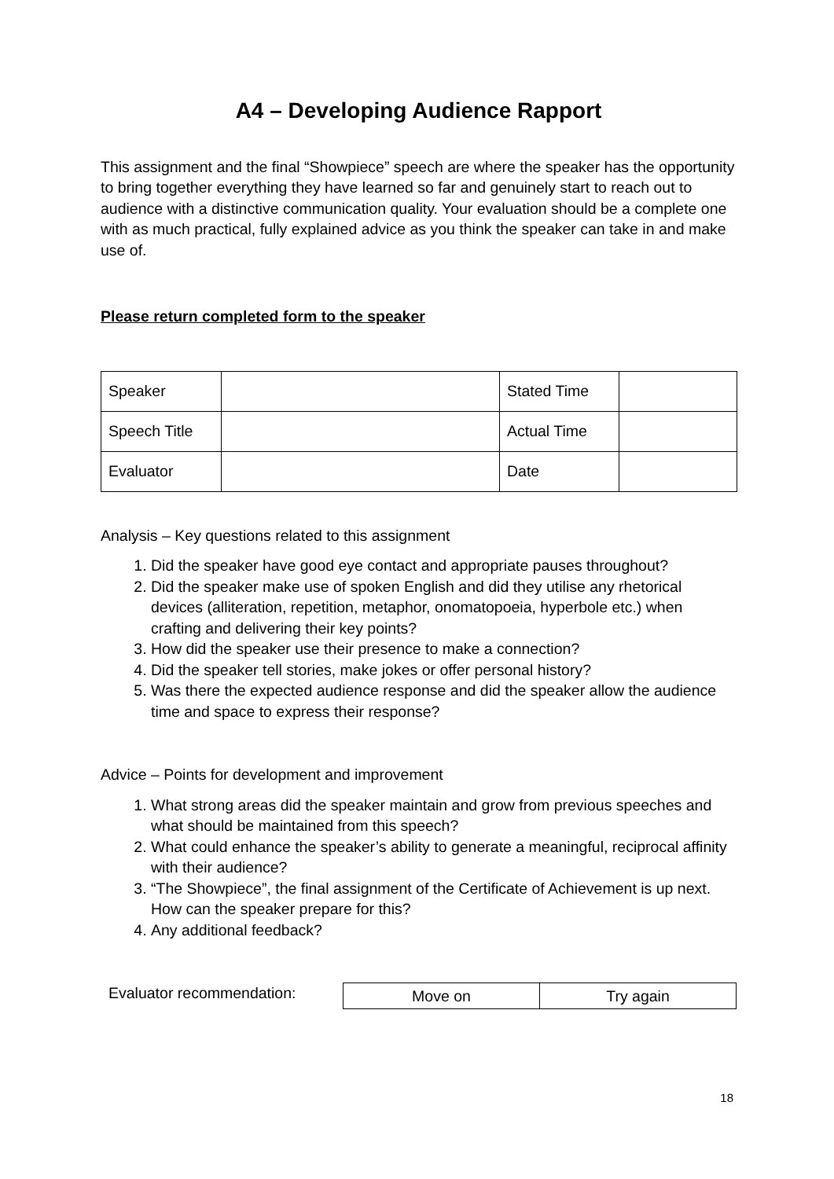A4 – Developing Audience Rapport
This assignment and the final “Showpiece” speech are where the speaker has the opportunity to bring together everything they have learned so far and genuinely start to reach out to audience with a distinctive communication quality. Your evaluation should be a complete one with as much practical, fully explained advice as you think the speaker can take in and make use of.
Please return completed form to the speaker
| Speaker | | Stated Time | |
| Speech Title | | Actual Time | |
| Evaluator | | Date | |
Analysis – Key questions related to this assignment
1. Did the speaker have good eye contact and appropriate pauses throughout?
2. Did the speaker make use of spoken English and did they utilise any rhetorical devices (alliteration, repetition, metaphor, onomatopoeia, hyperbole etc.) when crafting and delivering their key points?
3. How did the speaker use their presence to make a connection?
4. Did the speaker tell stories, make jokes or offer personal history?
5. Was there the expected audience response and did the speaker allow the audience time and space to express their response?
Advice – Points for development and improvement
1. What strong areas did the speaker maintain and grow from previous speeches and what should be maintained from this speech?
2. What could enhance the speaker’s ability to generate a meaningful, reciprocal affinity with their audience?
3. “The Showpiece”, the final assignment of the Certificate of Achievement is up next. How can the speaker prepare for this?
4. Any additional feedback?
Evaluator recommendation:
| Move on | Try again |
18